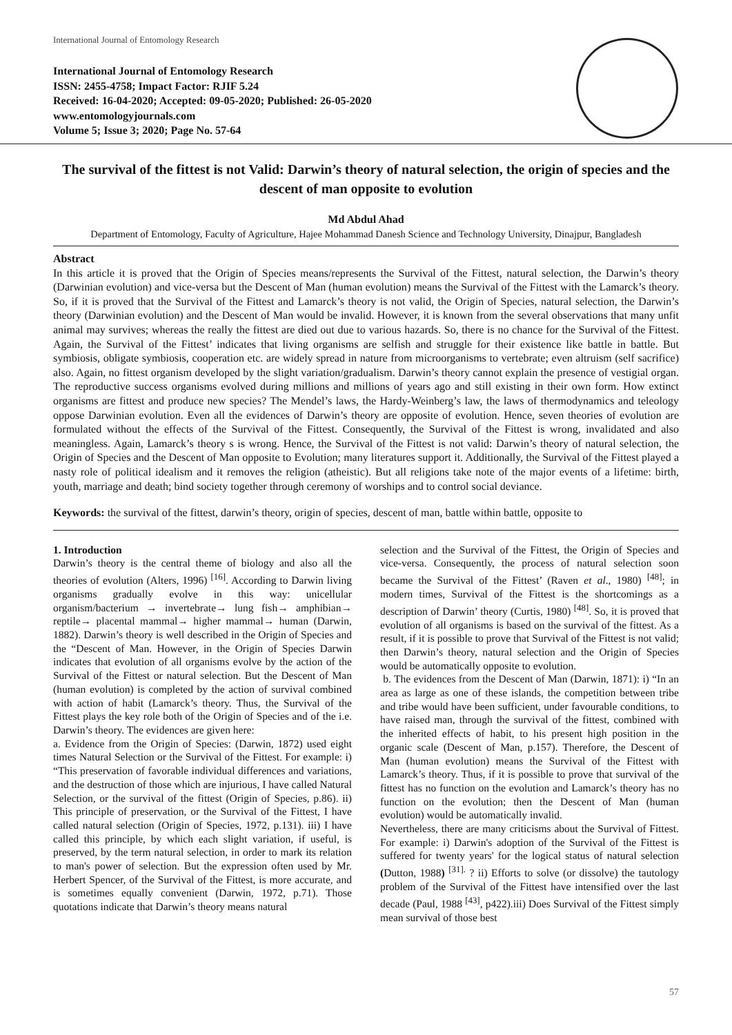International Journal of Entomology Research
International Journal of Entomology Research
ISSN: 2455-4758; Impact Factor: RJIF 5.24
Received: 16-04-2020; Accepted: 09-05-2020; Published: 26-05-2020
www.entomologyjournals.com
Volume 5; Issue 3; 2020; Page No. 57-64
The survival of the fittest is not Valid: Darwin’s theory of natural selection, the origin of species and the descent of man opposite to evolution
Md Abdul Ahad
Department of Entomology, Faculty of Agriculture, Hajee Mohammad Danesh Science and Technology University, Dinajpur, Bangladesh
Abstract
In this article it is proved that the Origin of Species means/represents the Survival of the Fittest, natural selection, the Darwin’s theory (Darwinian evolution) and vice-versa but the Descent of Man (human evolution) means the Survival of the Fittest with the Lamarck’s theory. So, if it is proved that the Survival of the Fittest and Lamarck’s theory is not valid, the Origin of Species, natural selection, the Darwin’s theory (Darwinian evolution) and the Descent of Man would be invalid. However, it is known from the several observations that many unfit animal may survives; whereas the really the fittest are died out due to various hazards. So, there is no chance for the Survival of the Fittest. Again, the Survival of the Fittest’ indicates that living organisms are selfish and struggle for their existence like battle in battle. But symbiosis, obligate symbiosis, cooperation etc. are widely spread in nature from microorganisms to vertebrate; even altruism (self sacrifice) also. Again, no fittest organism developed by the slight variation/gradualism. Darwin’s theory cannot explain the presence of vestigial organ. The reproductive success organisms evolved during millions and millions of years ago and still existing in their own form. How extinct organisms are fittest and produce new species? The Mendel’s laws, the Hardy-Weinberg’s law, the laws of thermodynamics and teleology oppose Darwinian evolution. Even all the evidences of Darwin’s theory are opposite of evolution. Hence, seven theories of evolution are formulated without the effects of the Survival of the Fittest. Consequently, the Survival of the Fittest is wrong, invalidated and also meaningless. Again, Lamarck’s theory s is wrong. Hence, the Survival of the Fittest is not valid: Darwin’s theory of natural selection, the Origin of Species and the Descent of Man opposite to Evolution; many literatures support it. Additionally, the Survival of the Fittest played a nasty role of political idealism and it removes the religion (atheistic). But all religions take note of the major events of a lifetime: birth, youth, marriage and death; bind society together through ceremony of worships and to control social deviance.
Keywords: the survival of the fittest, darwin’s theory, origin of species, descent of man, battle within battle, opposite to
1. Introduction
Darwin’s theory is the central theme of biology and also all the theories of evolution (Alters, 1996) <sup>[16]</sup>. According to Darwin living organisms gradually evolve in this way: unicellular organism/bacterium → invertebrate→ lung fish→ amphibian→ reptile→ placental mammal→ higher mammal→ human (Darwin, 1882). Darwin’s theory is well described in the Origin of Species and the “Descent of Man. However, in the Origin of Species Darwin indicates that evolution of all organisms evolve by the action of the Survival of the Fittest or natural selection. But the Descent of Man (human evolution) is completed by the action of survival combined with action of habit (Lamarck’s theory. Thus, the Survival of the Fittest plays the key role both of the Origin of Species and of the i.e. Darwin’s theory. The evidences are given here:
a. Evidence from the Origin of Species: (Darwin, 1872) used eight times Natural Selection or the Survival of the Fittest. For example: i) “This preservation of favorable individual differences and variations, and the destruction of those which are injurious, I have called Natural Selection, or the survival of the fittest (Origin of Species, p.86). ii) This principle of preservation, or the Survival of the Fittest, I have called natural selection (Origin of Species, 1972, p.131). iii) I have called this principle, by which each slight variation, if useful, is preserved, by the term natural selection, in order to mark its relation to man's power of selection. But the expression often used by Mr. Herbert Spencer, of the Survival of the Fittest, is more accurate, and is sometimes equally convenient (Darwin, 1972, p.71). Those quotations indicate that Darwin’s theory means natural
selection and the Survival of the Fittest, the Origin of Species and vice-versa. Consequently, the process of natural selection soon became the Survival of the Fittest’ (Raven et al., 1980) <sup>[48]</sup>; in modern times, Survival of the Fittest is the shortcomings as a description of Darwin’ theory (Curtis, 1980) <sup>[48]</sup>. So, it is proved that evolution of all organisms is based on the survival of the fittest. As a result, if it is possible to prove that Survival of the Fittest is not valid; then Darwin’s theory, natural selection and the Origin of Species would be automatically opposite to evolution.
b. The evidences from the Descent of Man (Darwin, 1871): i) “In an area as large as one of these islands, the competition between tribe and tribe would have been sufficient, under favourable conditions, to have raised man, through the survival of the fittest, combined with the inherited effects of habit, to his present high position in the organic scale (Descent of Man, p.157). Therefore, the Descent of Man (human evolution) means the Survival of the Fittest with Lamarck’s theory. Thus, if it is possible to prove that survival of the fittest has no function on the evolution and Lamarck’s theory has no function on the evolution; then the Descent of Man (human evolution) would be automatically invalid.
Nevertheless, there are many criticisms about the Survival of Fittest. For example: i) Darwin's adoption of the Survival of the Fittest is suffered for twenty years' for the logical status of natural selection (Dutton, 1988) <sup>[31].</sup> ? ii) Efforts to solve (or dissolve) the tautology problem of the Survival of the Fittest have intensified over the last decade (Paul, 1988 <sup>[43]</sup>, p422).iii) Does Survival of the Fittest simply mean survival of those best
57